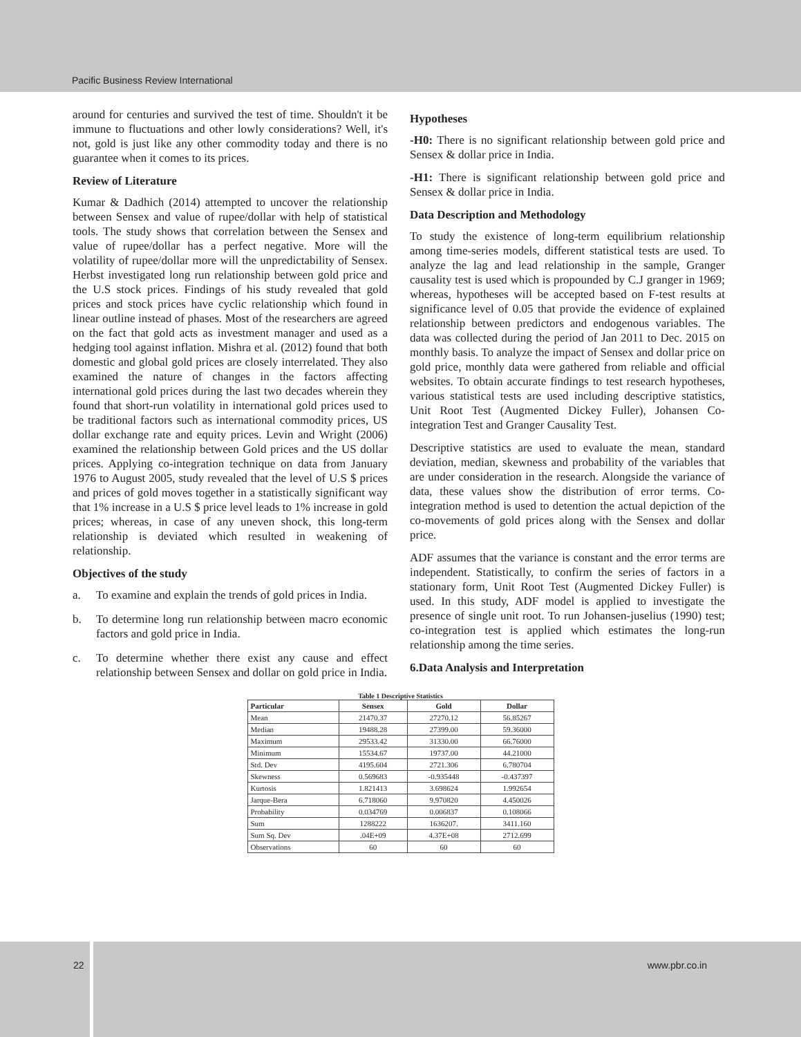Pacific Business Review International
around for centuries and survived the test of time. Shouldn't it be immune to fluctuations and other lowly considerations? Well, it's not, gold is just like any other commodity today and there is no guarantee when it comes to its prices.
Review of Literature
Kumar & Dadhich (2014) attempted to uncover the relationship between Sensex and value of rupee/dollar with help of statistical tools. The study shows that correlation between the Sensex and value of rupee/dollar has a perfect negative. More will the volatility of rupee/dollar more will the unpredictability of Sensex. Herbst investigated long run relationship between gold price and the U.S stock prices. Findings of his study revealed that gold prices and stock prices have cyclic relationship which found in linear outline instead of phases. Most of the researchers are agreed on the fact that gold acts as investment manager and used as a hedging tool against inflation. Mishra et al. (2012) found that both domestic and global gold prices are closely interrelated. They also examined the nature of changes in the factors affecting international gold prices during the last two decades wherein they found that short-run volatility in international gold prices used to be traditional factors such as international commodity prices, US dollar exchange rate and equity prices. Levin and Wright (2006) examined the relationship between Gold prices and the US dollar prices. Applying co-integration technique on data from January 1976 to August 2005, study revealed that the level of U.S $ prices and prices of gold moves together in a statistically significant way that 1% increase in a U.S $ price level leads to 1% increase in gold prices; whereas, in case of any uneven shock, this long-term relationship is deviated which resulted in weakening of relationship.
Objectives of the study
a. To examine and explain the trends of gold prices in India.
b. To determine long run relationship between macro economic factors and gold price in India.
c. To determine whether there exist any cause and effect relationship between Sensex and dollar on gold price in India.
Hypotheses
-H0: There is no significant relationship between gold price and Sensex & dollar price in India.
-H1: There is significant relationship between gold price and Sensex & dollar price in India.
Data Description and Methodology
To study the existence of long-term equilibrium relationship among time-series models, different statistical tests are used. To analyze the lag and lead relationship in the sample, Granger causality test is used which is propounded by C.J granger in 1969; whereas, hypotheses will be accepted based on F-test results at significance level of 0.05 that provide the evidence of explained relationship between predictors and endogenous variables. The data was collected during the period of Jan 2011 to Dec. 2015 on monthly basis. To analyze the impact of Sensex and dollar price on gold price, monthly data were gathered from reliable and official websites. To obtain accurate findings to test research hypotheses, various statistical tests are used including descriptive statistics, Unit Root Test (Augmented Dickey Fuller), Johansen Co-integration Test and Granger Causality Test.
Descriptive statistics are used to evaluate the mean, standard deviation, median, skewness and probability of the variables that are under consideration in the research. Alongside the variance of data, these values show the distribution of error terms. Co-integration method is used to detention the actual depiction of the co-movements of gold prices along with the Sensex and dollar price.
ADF assumes that the variance is constant and the error terms are independent. Statistically, to confirm the series of factors in a stationary form, Unit Root Test (Augmented Dickey Fuller) is used. In this study, ADF model is applied to investigate the presence of single unit root. To run Johansen-juselius (1990) test; co-integration test is applied which estimates the long-run relationship among the time series.
6.Data Analysis and Interpretation
Table 1 Descriptive Statistics
| Particular | Sensex | Gold | Dollar |
| --- | --- | --- | --- |
| Mean | 21470.37 | 27270.12 | 56.85267 |
| Median | 19488.28 | 27399.00 | 59.36000 |
| Maximum | 29533.42 | 31330.00 | 66.76000 |
| Minimum | 15534.67 | 19737.00 | 44.21000 |
| Std. Dev | 4195.604 | 2721.306 | 6.780704 |
| Skewness | 0.569683 | -0.935448 | -0.437397 |
| Kurtosis | 1.821413 | 3.698624 | 1.992654 |
| Jarque-Bera | 6.718060 | 9.970820 | 4.450026 |
| Probability | 0.034769 | 0.006837 | 0.108066 |
| Sum | 1288222 | 1636207. | 3411.160 |
| Sum Sq. Dev | .04E+09 | 4.37E+08 | 2712.699 |
| Observations | 60 | 60 | 60 |
22
www.pbr.co.in